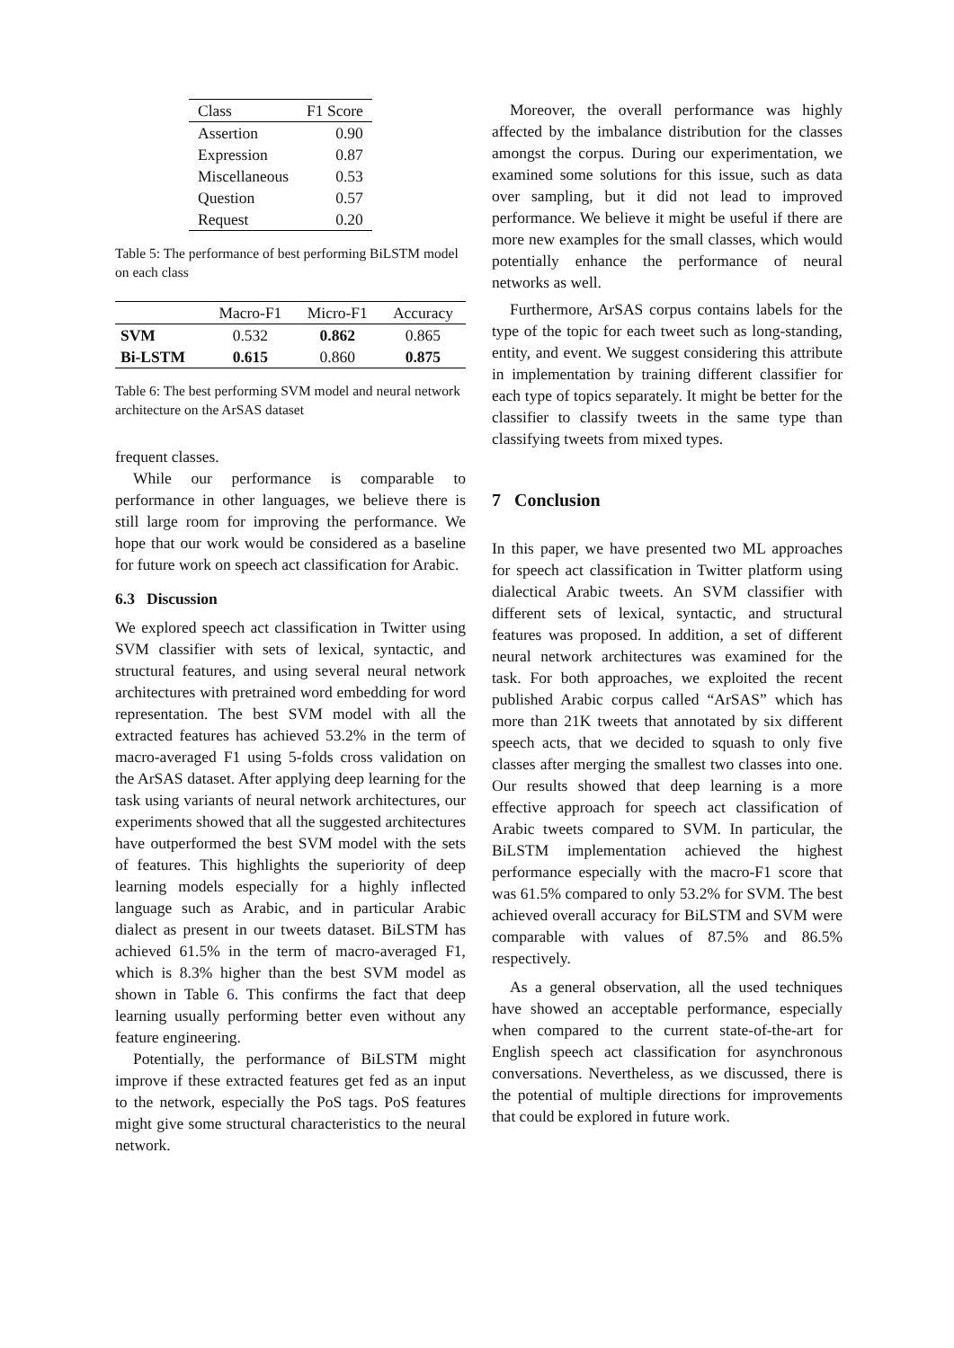| Class | F1 Score |
| --- | --- |
| Assertion | 0.90 |
| Expression | 0.87 |
| Miscellaneous | 0.53 |
| Question | 0.57 |
| Request | 0.20 |
Table 5: The performance of best performing BiLSTM model on each class
| | Macro-F1 | Micro-F1 | Accuracy |
| --- | --- | --- | --- |
| SVM | 0.532 | 0.862 | 0.865 |
| Bi-LSTM | 0.615 | 0.860 | 0.875 |
Table 6: The best performing SVM model and neural network architecture on the ArSAS dataset
frequent classes.
While our performance is comparable to performance in other languages, we believe there is still large room for improving the performance. We hope that our work would be considered as a baseline for future work on speech act classification for Arabic.
6.3 Discussion
We explored speech act classification in Twitter using SVM classifier with sets of lexical, syntactic, and structural features, and using several neural network architectures with pretrained word embedding for word representation. The best SVM model with all the extracted features has achieved 53.2% in the term of macro-averaged F1 using 5-folds cross validation on the ArSAS dataset. After applying deep learning for the task using variants of neural network architectures, our experiments showed that all the suggested architectures have outperformed the best SVM model with the sets of features. This highlights the superiority of deep learning models especially for a highly inflected language such as Arabic, and in particular Arabic dialect as present in our tweets dataset. BiLSTM has achieved 61.5% in the term of macro-averaged F1, which is 8.3% higher than the best SVM model as shown in Table 6. This confirms the fact that deep learning usually performing better even without any feature engineering.
Potentially, the performance of BiLSTM might improve if these extracted features get fed as an input to the network, especially the PoS tags. PoS features might give some structural characteristics to the neural network.
Moreover, the overall performance was highly affected by the imbalance distribution for the classes amongst the corpus. During our experimentation, we examined some solutions for this issue, such as data over sampling, but it did not lead to improved performance. We believe it might be useful if there are more new examples for the small classes, which would potentially enhance the performance of neural networks as well.
Furthermore, ArSAS corpus contains labels for the type of the topic for each tweet such as long-standing, entity, and event. We suggest considering this attribute in implementation by training different classifier for each type of topics separately. It might be better for the classifier to classify tweets in the same type than classifying tweets from mixed types.
7 Conclusion
In this paper, we have presented two ML approaches for speech act classification in Twitter platform using dialectical Arabic tweets. An SVM classifier with different sets of lexical, syntactic, and structural features was proposed. In addition, a set of different neural network architectures was examined for the task. For both approaches, we exploited the recent published Arabic corpus called “ArSAS” which has more than 21K tweets that annotated by six different speech acts, that we decided to squash to only five classes after merging the smallest two classes into one. Our results showed that deep learning is a more effective approach for speech act classification of Arabic tweets compared to SVM. In particular, the BiLSTM implementation achieved the highest performance especially with the macro-F1 score that was 61.5% compared to only 53.2% for SVM. The best achieved overall accuracy for BiLSTM and SVM were comparable with values of 87.5% and 86.5% respectively.
As a general observation, all the used techniques have showed an acceptable performance, especially when compared to the current state-of-the-art for English speech act classification for asynchronous conversations. Nevertheless, as we discussed, there is the potential of multiple directions for improvements that could be explored in future work.